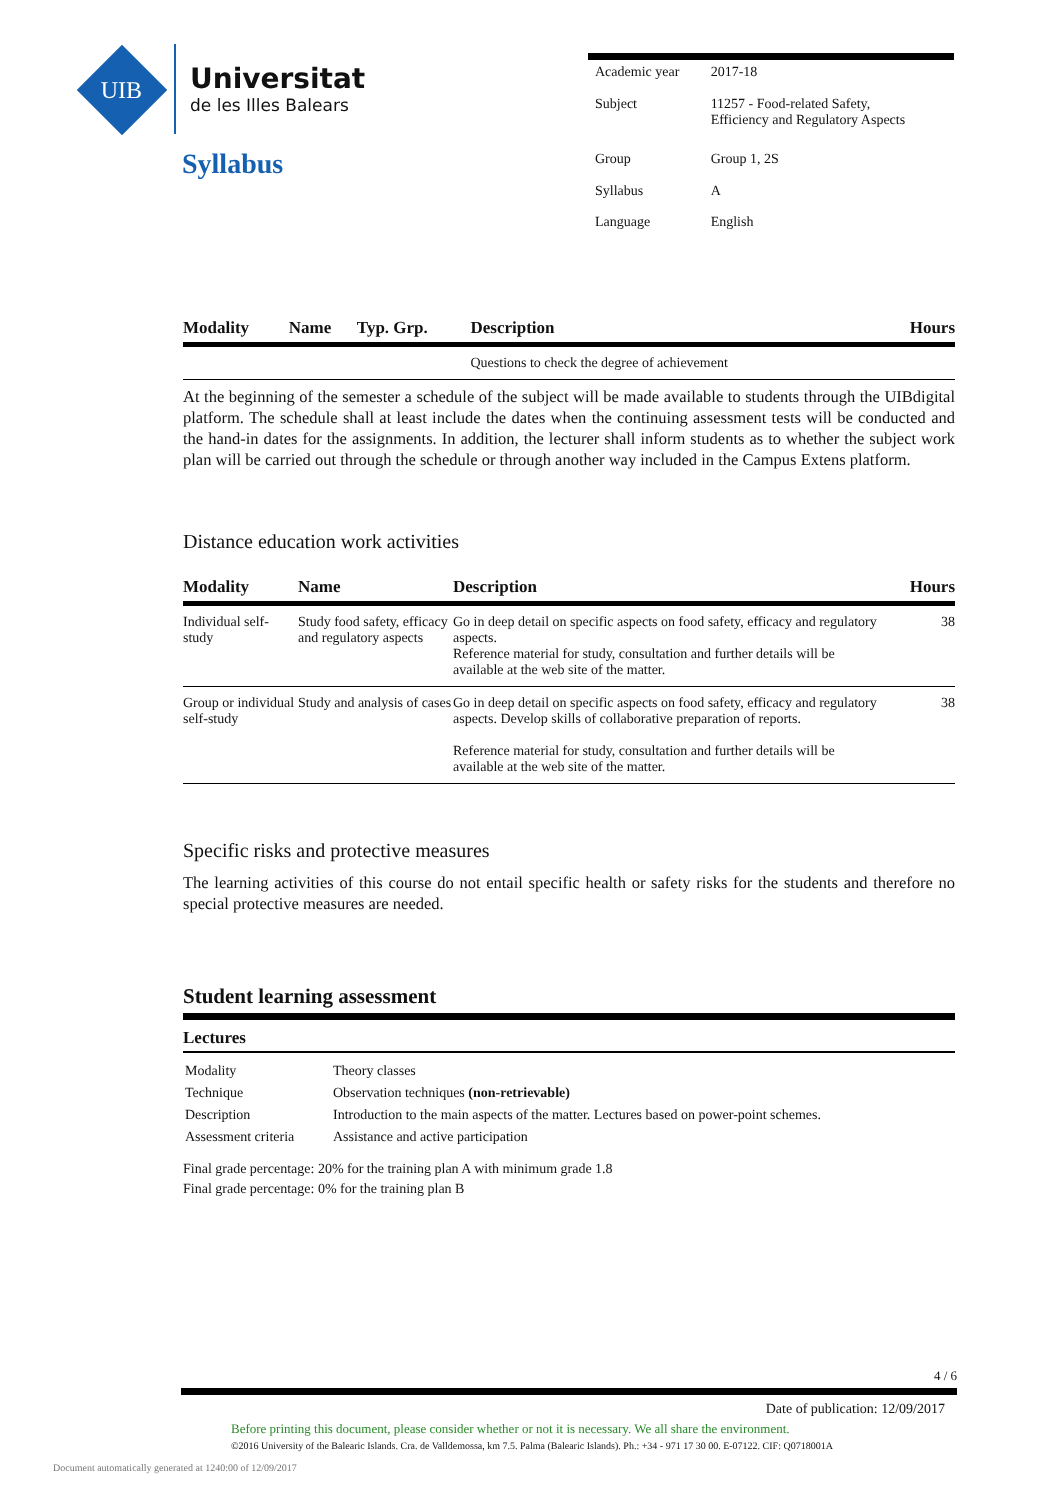UIB
Universitat
de les Illes Balears
Syllabus
| Academic year | 2017-18 |
| Subject | 11257 - Food-related Safety, Efficiency and Regulatory Aspects |
| Group | Group 1, 2S |
| Syllabus | A |
| Language | English |
| Modality | Name | Typ. Grp. | Description | Hours |
| --- | --- | --- | --- | --- |
| | | | Questions to check the degree of achievement | |
At the beginning of the semester a schedule of the subject will be made available to students through the UIBdigital platform. The schedule shall at least include the dates when the continuing assessment tests will be conducted and the hand-in dates for the assignments. In addition, the lecturer shall inform students as to whether the subject work plan will be carried out through the schedule or through another way included in the Campus Extens platform.
Distance education work activities
| Modality | Name | Description | Hours |
| --- | --- | --- | --- |
| Individual self-study | Study food safety, efficacy and regulatory aspects | Go in deep detail on specific aspects on food safety, efficacy and regulatory aspects. Reference material for study, consultation and further details will be available at the web site of the matter. | 38 |
| Group or individual self-study | Study and analysis of cases | Go in deep detail on specific aspects on food safety, efficacy and regulatory aspects. Develop skills of collaborative preparation of reports. Reference material for study, consultation and further details will be available at the web site of the matter. | 38 |
Specific risks and protective measures
The learning activities of this course do not entail specific health or safety risks for the students and therefore no special protective measures are needed.
Student learning assessment
Lectures
| Modality | Theory classes |
| Technique | Observation techniques (non-retrievable) |
| Description | Introduction to the main aspects of the matter. Lectures based on power-point schemes. |
| Assessment criteria | Assistance and active participation |
Final grade percentage: 20% for the training plan A with minimum grade 1.8
Final grade percentage: 0% for the training plan B
4 / 6
Date of publication: 12/09/2017
Before printing this document, please consider whether or not it is necessary. We all share the environment.
©2016 University of the Balearic Islands. Cra. de Valldemossa, km 7.5. Palma (Balearic Islands). Ph.: +34 - 971 17 30 00. E-07122. CIF: Q0718001A
Document automatically generated at 1240:00 of 12/09/2017